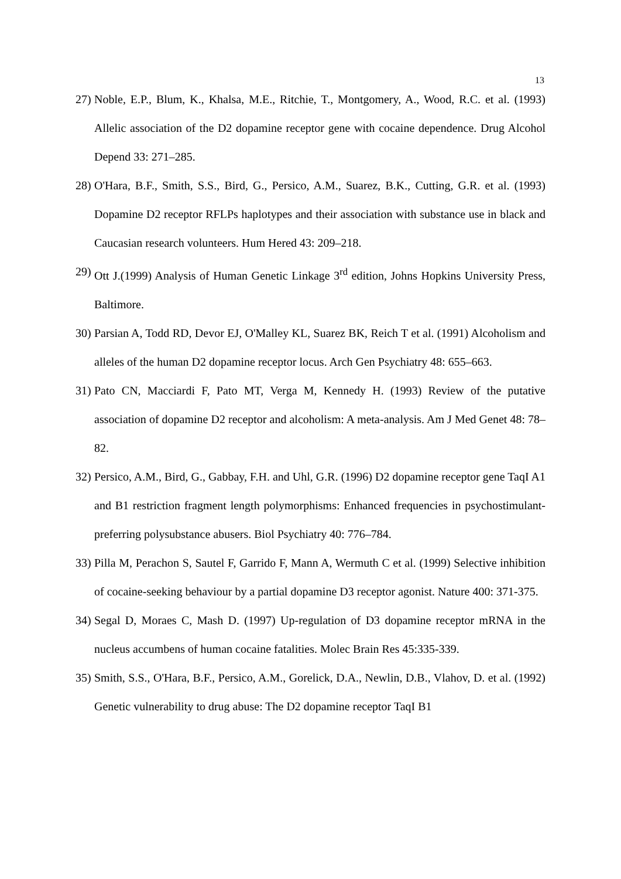13
27) Noble, E.P., Blum, K., Khalsa, M.E., Ritchie, T., Montgomery, A., Wood, R.C. et al. (1993) Allelic association of the D2 dopamine receptor gene with cocaine dependence. Drug Alcohol Depend 33: 271–285.
28) O'Hara, B.F., Smith, S.S., Bird, G., Persico, A.M., Suarez, B.K., Cutting, G.R. et al. (1993) Dopamine D2 receptor RFLPs haplotypes and their association with substance use in black and Caucasian research volunteers. Hum Hered 43: 209–218.
29) Ott J.(1999) Analysis of Human Genetic Linkage 3<sup>rd</sup> edition, Johns Hopkins University Press, Baltimore.
30) Parsian A, Todd RD, Devor EJ, O'Malley KL, Suarez BK, Reich T et al. (1991) Alcoholism and alleles of the human D2 dopamine receptor locus. Arch Gen Psychiatry 48: 655–663.
31) Pato CN, Macciardi F, Pato MT, Verga M, Kennedy H. (1993) Review of the putative association of dopamine D2 receptor and alcoholism: A meta-analysis. Am J Med Genet 48: 78–82.
32) Persico, A.M., Bird, G., Gabbay, F.H. and Uhl, G.R. (1996) D2 dopamine receptor gene TaqI A1 and B1 restriction fragment length polymorphisms: Enhanced frequencies in psychostimulant-preferring polysubstance abusers. Biol Psychiatry 40: 776–784.
33) Pilla M, Perachon S, Sautel F, Garrido F, Mann A, Wermuth C et al. (1999) Selective inhibition of cocaine-seeking behaviour by a partial dopamine D3 receptor agonist. Nature 400: 371-375.
34) Segal D, Moraes C, Mash D. (1997) Up-regulation of D3 dopamine receptor mRNA in the nucleus accumbens of human cocaine fatalities. Molec Brain Res 45:335-339.
35) Smith, S.S., O'Hara, B.F., Persico, A.M., Gorelick, D.A., Newlin, D.B., Vlahov, D. et al. (1992) Genetic vulnerability to drug abuse: The D2 dopamine receptor TaqI B1